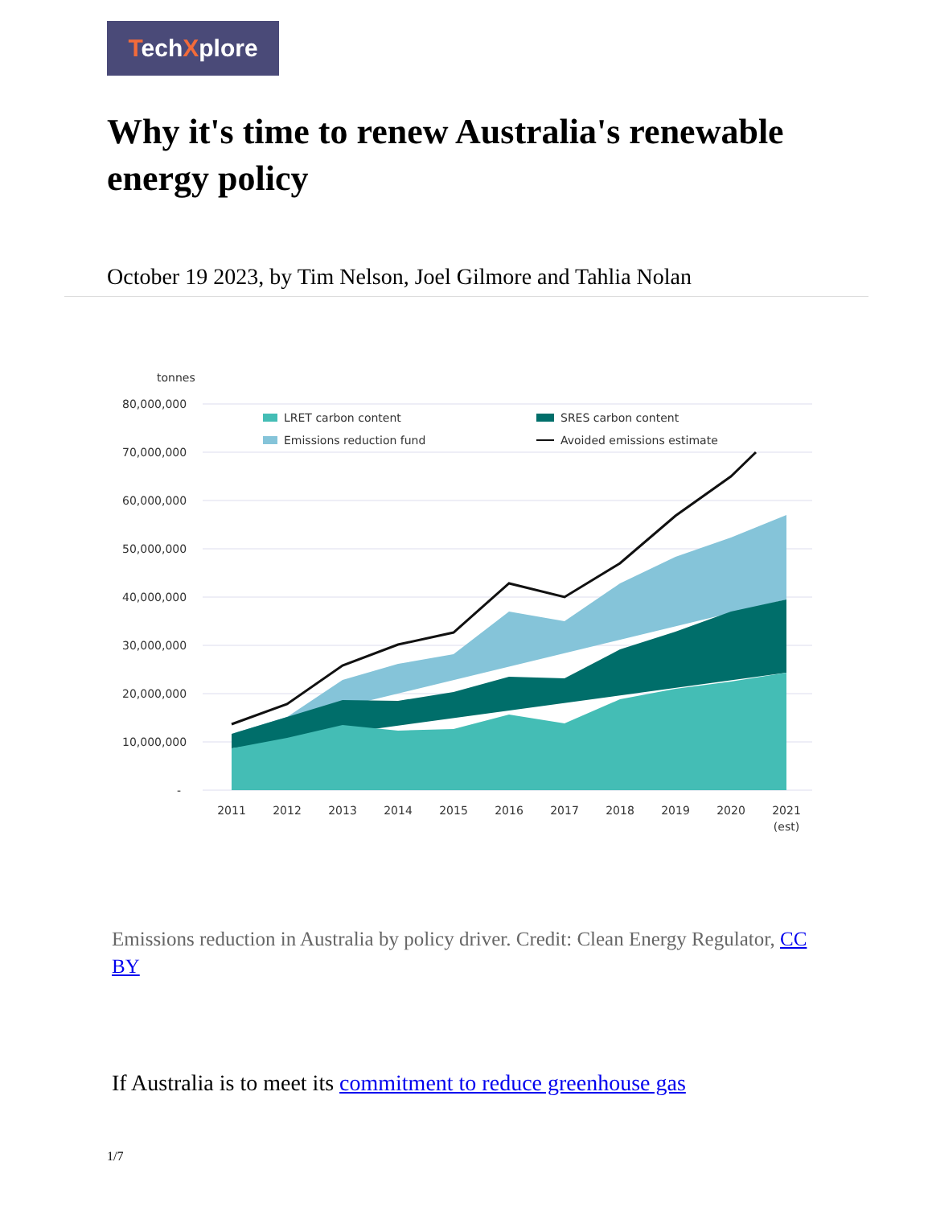TechXplore
Why it's time to renew Australia's renewable energy policy
October 19 2023, by Tim Nelson, Joel Gilmore and Tahlia Nolan
tonnes
80,000,000
70,000,000
60,000,000
50,000,000
40,000,000
30,000,000
20,000,000
10,000,000
-
LRET carbon content
SRES carbon content
Emissions reduction fund
Avoided emissions estimate
2011
2012
2013
2014
2015
2016
2017
2018
2019
2020
2021
(est)
Emissions reduction in Australia by policy driver. Credit: Clean Energy Regulator, CC BY
If Australia is to meet its commitment to reduce greenhouse gas
1/7